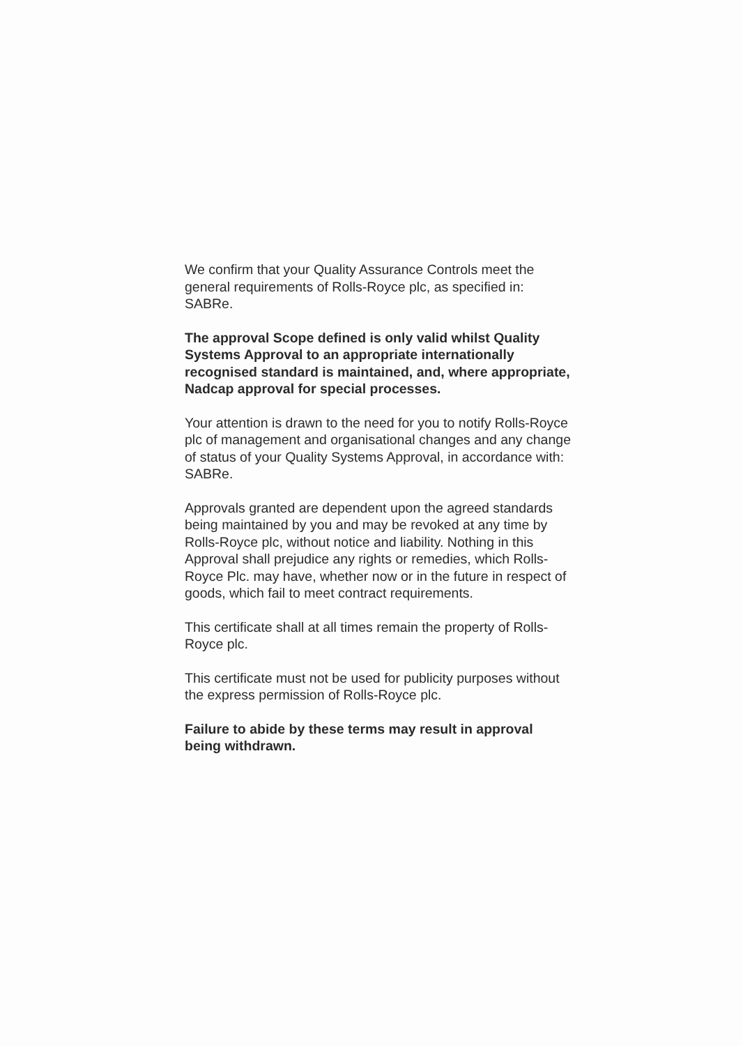We confirm that your Quality Assurance Controls meet the general requirements of Rolls-Royce plc, as specified in: SABRe.
The approval Scope defined is only valid whilst Quality Systems Approval to an appropriate internationally recognised standard is maintained, and, where appropriate, Nadcap approval for special processes.
Your attention is drawn to the need for you to notify Rolls-Royce plc of management and organisational changes and any change of status of your Quality Systems Approval, in accordance with: SABRe.
Approvals granted are dependent upon the agreed standards being maintained by you and may be revoked at any time by Rolls-Royce plc, without notice and liability. Nothing in this Approval shall prejudice any rights or remedies, which Rolls-Royce Plc. may have, whether now or in the future in respect of goods, which fail to meet contract requirements.
This certificate shall at all times remain the property of Rolls-Royce plc.
This certificate must not be used for publicity purposes without the express permission of Rolls-Royce plc.
Failure to abide by these terms may result in approval being withdrawn.